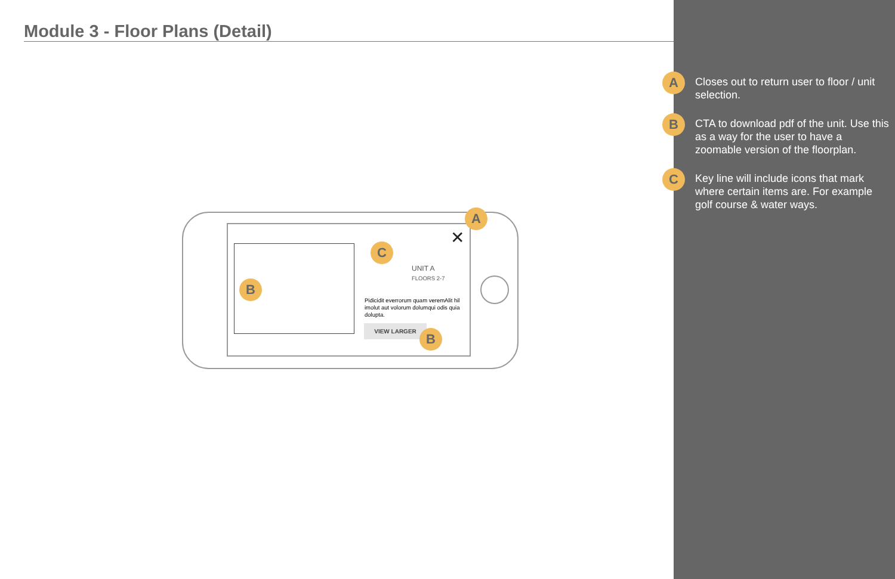Module 3 - Floor Plans (Detail)
A
Closes out to return user to floor / unit selection.
B
CTA to download pdf of the unit. Use this as a way for the user to have a zoomable version of the floorplan.
C
Key line will include icons that mark where certain items are. For example golf course & water ways.
✕
UNIT A
FLOORS 2-7
Pidicidit everrorum quam veremAlit hil imolut aut volorum dolumqui odis quia dolupta.
VIEW LARGER
A
C
B
B